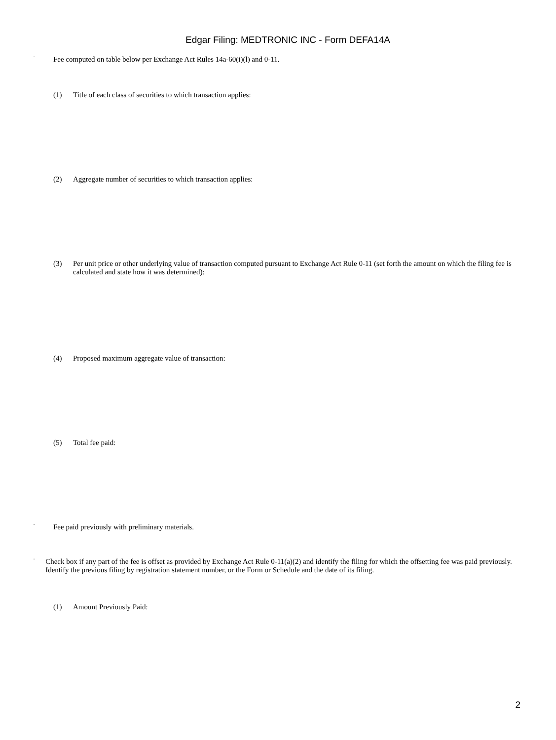Edgar Filing: MEDTRONIC INC - Form DEFA14A
¨ Fee computed on table below per Exchange Act Rules 14a-60(i)(l) and 0-11.
(1) Title of each class of securities to which transaction applies:
(2) Aggregate number of securities to which transaction applies:
(3) Per unit price or other underlying value of transaction computed pursuant to Exchange Act Rule 0-11 (set forth the amount on which the filing fee is calculated and state how it was determined):
(4) Proposed maximum aggregate value of transaction:
(5) Total fee paid:
¨ Fee paid previously with preliminary materials.
¨ Check box if any part of the fee is offset as provided by Exchange Act Rule 0-11(a)(2) and identify the filing for which the offsetting fee was paid previously. Identify the previous filing by registration statement number, or the Form or Schedule and the date of its filing.
(1) Amount Previously Paid:
2